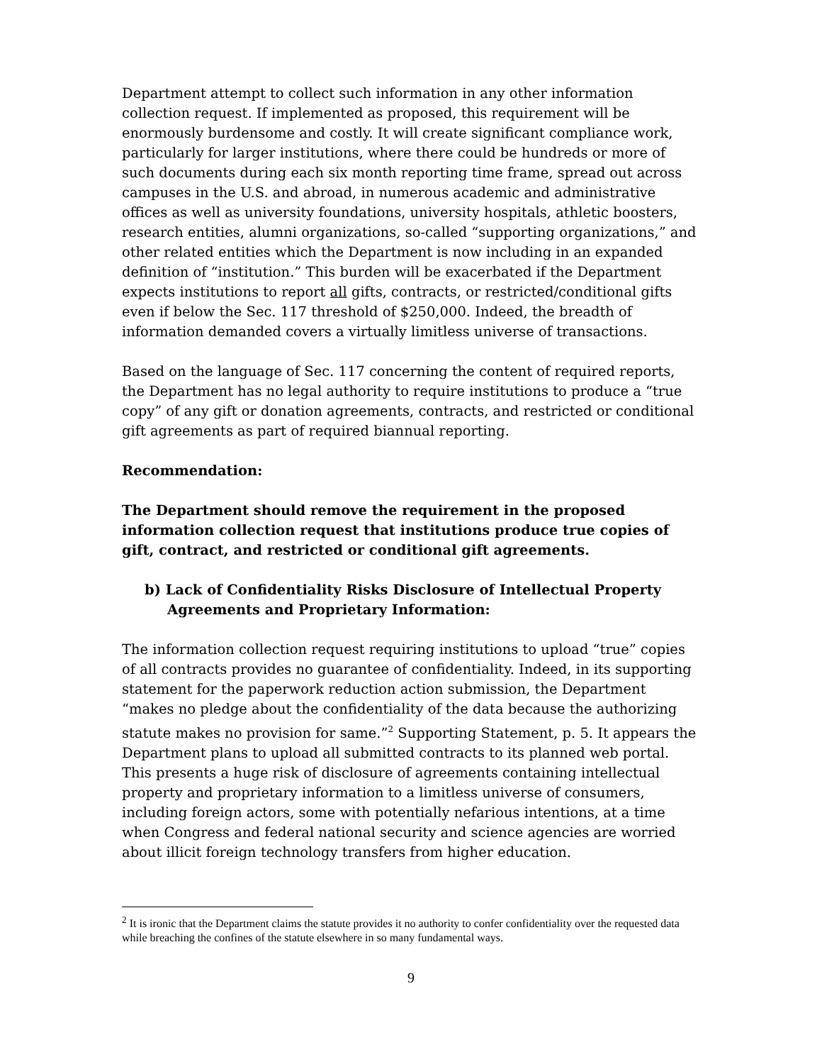Department attempt to collect such information in any other information collection request. If implemented as proposed, this requirement will be enormously burdensome and costly. It will create significant compliance work, particularly for larger institutions, where there could be hundreds or more of such documents during each six month reporting time frame, spread out across campuses in the U.S. and abroad, in numerous academic and administrative offices as well as university foundations, university hospitals, athletic boosters, research entities, alumni organizations, so-called “supporting organizations,” and other related entities which the Department is now including in an expanded definition of “institution.” This burden will be exacerbated if the Department expects institutions to report all gifts, contracts, or restricted/conditional gifts even if below the Sec. 117 threshold of $250,000. Indeed, the breadth of information demanded covers a virtually limitless universe of transactions.
Based on the language of Sec. 117 concerning the content of required reports, the Department has no legal authority to require institutions to produce a “true copy” of any gift or donation agreements, contracts, and restricted or conditional gift agreements as part of required biannual reporting.
Recommendation:
The Department should remove the requirement in the proposed information collection request that institutions produce true copies of gift, contract, and restricted or conditional gift agreements.
b) Lack of Confidentiality Risks Disclosure of Intellectual Property Agreements and Proprietary Information:
The information collection request requiring institutions to upload “true” copies of all contracts provides no guarantee of confidentiality. Indeed, in its supporting statement for the paperwork reduction action submission, the Department “makes no pledge about the confidentiality of the data because the authorizing statute makes no provision for same.”<sup>2</sup> Supporting Statement, p. 5. It appears the Department plans to upload all submitted contracts to its planned web portal. This presents a huge risk of disclosure of agreements containing intellectual property and proprietary information to a limitless universe of consumers, including foreign actors, some with potentially nefarious intentions, at a time when Congress and federal national security and science agencies are worried about illicit foreign technology transfers from higher education.
<sup>2</sup> It is ironic that the Department claims the statute provides it no authority to confer confidentiality over the requested data while breaching the confines of the statute elsewhere in so many fundamental ways.
9